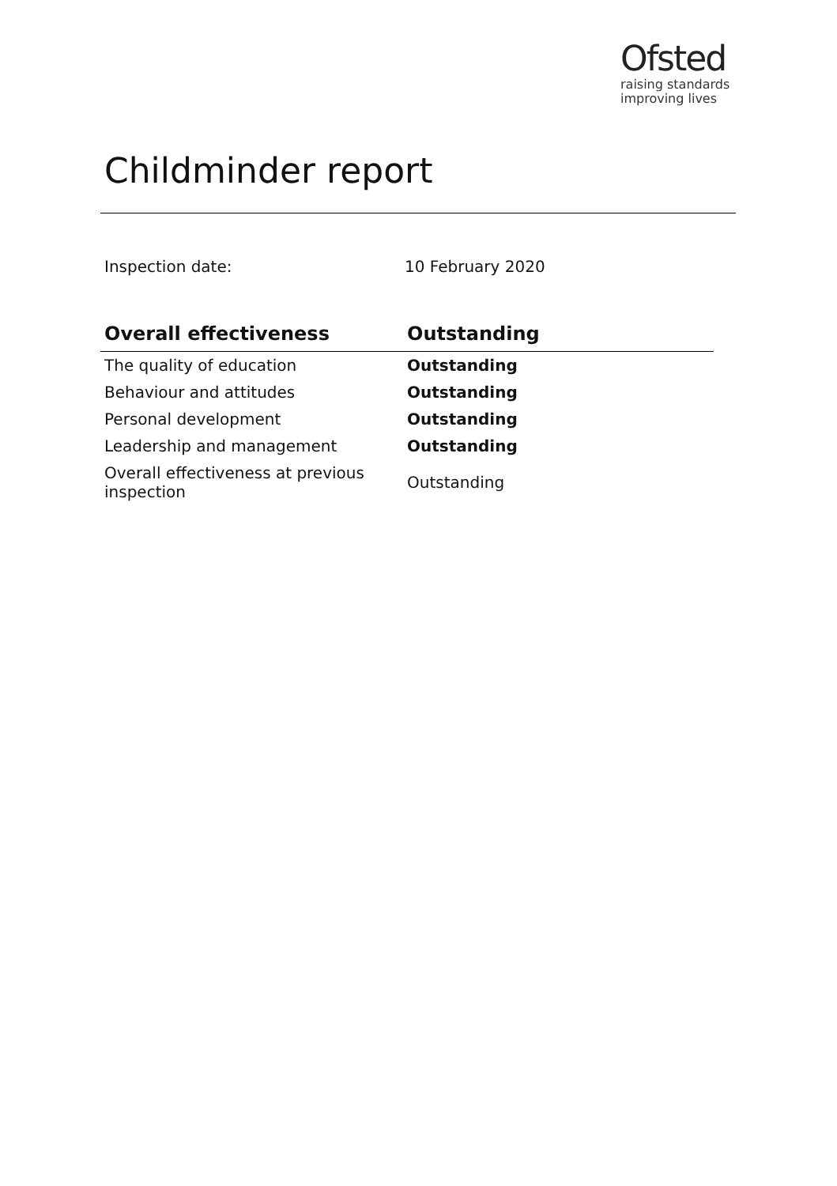Ofsted
raising standards
improving lives
Childminder report
Inspection date: 10 February 2020
| Overall effectiveness | Outstanding |
| --- | --- |
| The quality of education | Outstanding |
| Behaviour and attitudes | Outstanding |
| Personal development | Outstanding |
| Leadership and management | Outstanding |
| Overall effectiveness at previous inspection | Outstanding |